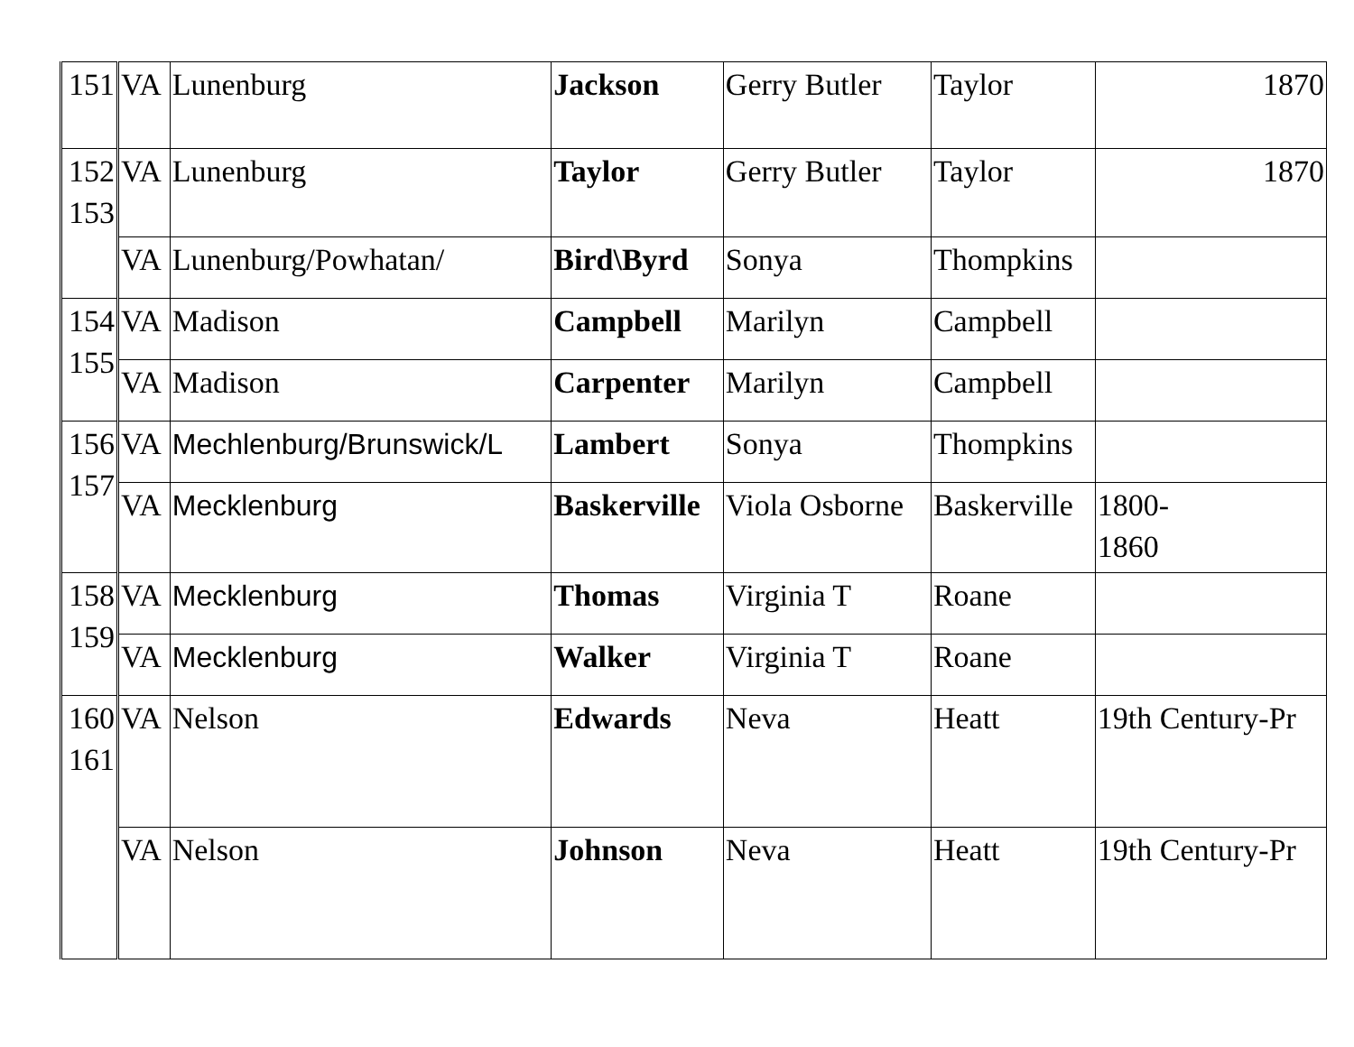| 151 | VA | Lunenburg | Jackson | Gerry Butler | Taylor | 1870 |
| 152 153 | VA | Lunenburg | Taylor | Gerry Butler | Taylor | 1870 |
| | VA | Lunenburg/Powhatan/ | Bird\Byrd | Sonya | Thompkins | |
| 154 155 | VA | Madison | Campbell | Marilyn | Campbell | |
| | VA | Madison | Carpenter | Marilyn | Campbell | |
| 156 157 | VA | Mechlenburg/Brunswick/L | Lambert | Sonya | Thompkins | |
| | VA | Mecklenburg | Baskerville | Viola Osborne | Baskerville | 1800- 1860 |
| 158 159 | VA | Mecklenburg | Thomas | Virginia T | Roane | |
| | VA | Mecklenburg | Walker | Virginia T | Roane | |
| 160 161 | VA | Nelson | Edwards | Neva | Heatt | 19th Century-Pr |
| | VA | Nelson | Johnson | Neva | Heatt | 19th Century-Pr |